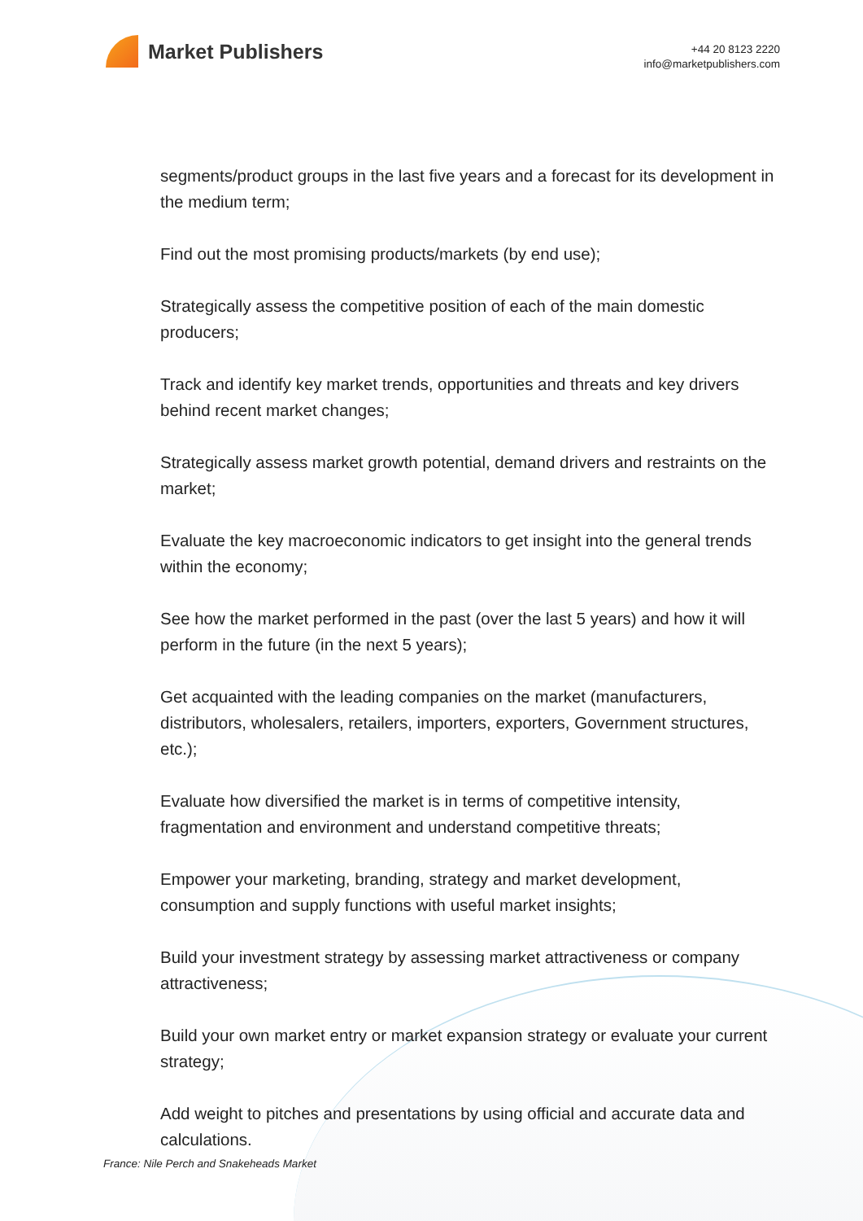Market Publishers
+44 20 8123 2220
info@marketpublishers.com
segments/product groups in the last five years and a forecast for its development in the medium term;
Find out the most promising products/markets (by end use);
Strategically assess the competitive position of each of the main domestic producers;
Track and identify key market trends, opportunities and threats and key drivers behind recent market changes;
Strategically assess market growth potential, demand drivers and restraints on the market;
Evaluate the key macroeconomic indicators to get insight into the general trends within the economy;
See how the market performed in the past (over the last 5 years) and how it will perform in the future (in the next 5 years);
Get acquainted with the leading companies on the market (manufacturers, distributors, wholesalers, retailers, importers, exporters, Government structures, etc.);
Evaluate how diversified the market is in terms of competitive intensity, fragmentation and environment and understand competitive threats;
Empower your marketing, branding, strategy and market development, consumption and supply functions with useful market insights;
Build your investment strategy by assessing market attractiveness or company attractiveness;
Build your own market entry or market expansion strategy or evaluate your current strategy;
Add weight to pitches and presentations by using official and accurate data and calculations.
France: Nile Perch and Snakeheads Market